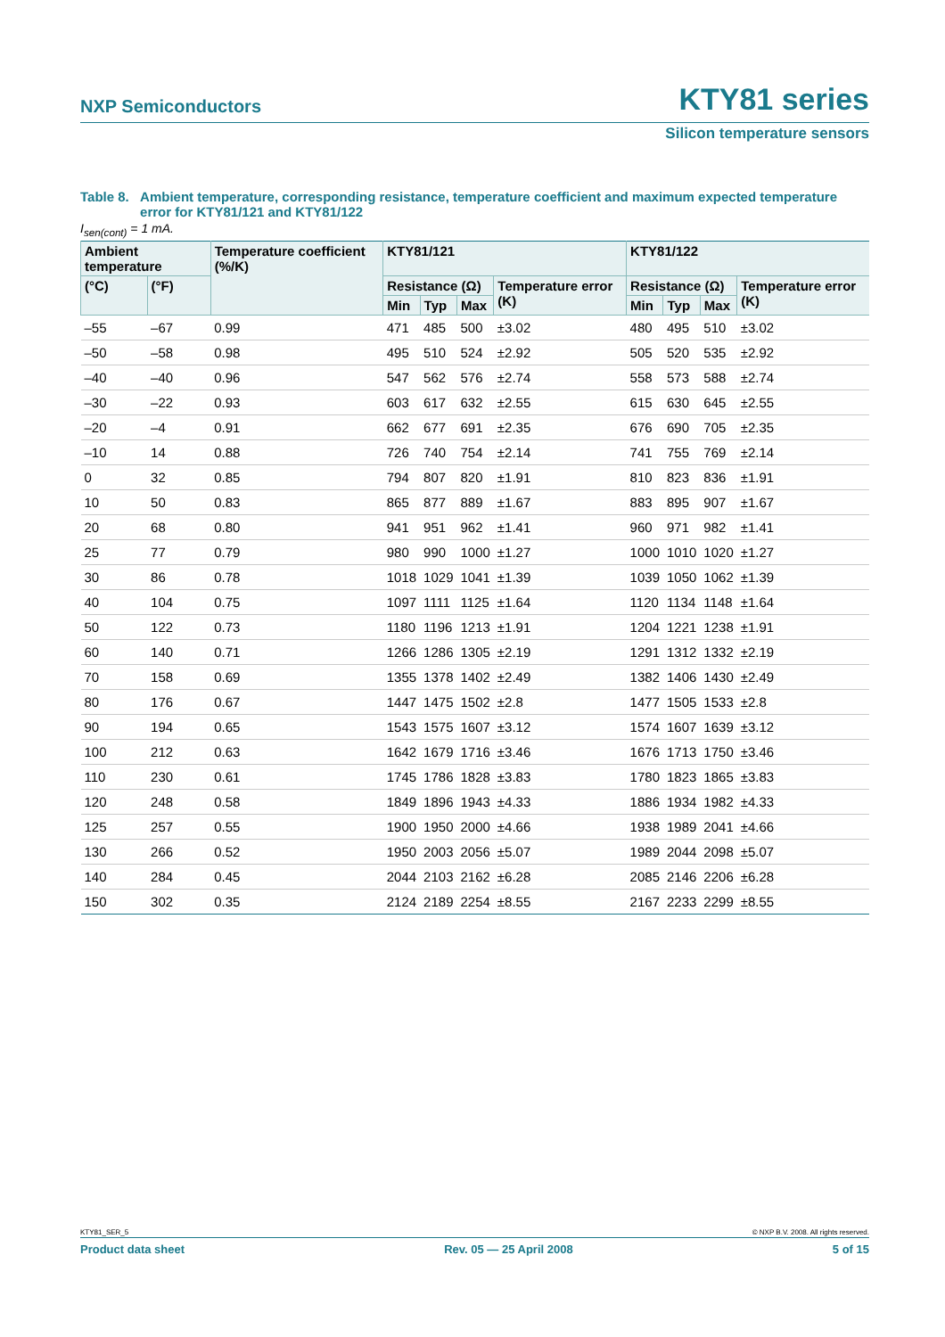NXP Semiconductors KTY81 series
Silicon temperature sensors
Table 8. Ambient temperature, corresponding resistance, temperature coefficient and maximum expected temperature error for KTY81/121 and KTY81/122
I<sub>sen(cont)</sub> = 1 mA.
| Ambient temperature | | Temperature coefficient (%/K) | KTY81/121 | | | | KTY81/122 | | | |
| --- | --- | --- | --- | --- | --- | --- | --- | --- | --- | --- |
| (°C) | (°F) | | Resistance (Ω) | | | Temperature error (K) | Resistance (Ω) | | | Temperature error (K) |
| | | | Min | Typ | Max | | Min | Typ | Max | |
| –55 | –67 | 0.99 | 471 | 485 | 500 | ±3.02 | 480 | 495 | 510 | ±3.02 |
| –50 | –58 | 0.98 | 495 | 510 | 524 | ±2.92 | 505 | 520 | 535 | ±2.92 |
| –40 | –40 | 0.96 | 547 | 562 | 576 | ±2.74 | 558 | 573 | 588 | ±2.74 |
| –30 | –22 | 0.93 | 603 | 617 | 632 | ±2.55 | 615 | 630 | 645 | ±2.55 |
| –20 | –4 | 0.91 | 662 | 677 | 691 | ±2.35 | 676 | 690 | 705 | ±2.35 |
| –10 | 14 | 0.88 | 726 | 740 | 754 | ±2.14 | 741 | 755 | 769 | ±2.14 |
| 0 | 32 | 0.85 | 794 | 807 | 820 | ±1.91 | 810 | 823 | 836 | ±1.91 |
| 10 | 50 | 0.83 | 865 | 877 | 889 | ±1.67 | 883 | 895 | 907 | ±1.67 |
| 20 | 68 | 0.80 | 941 | 951 | 962 | ±1.41 | 960 | 971 | 982 | ±1.41 |
| 25 | 77 | 0.79 | 980 | 990 | 1000 | ±1.27 | 1000 | 1010 | 1020 | ±1.27 |
| 30 | 86 | 0.78 | 1018 | 1029 | 1041 | ±1.39 | 1039 | 1050 | 1062 | ±1.39 |
| 40 | 104 | 0.75 | 1097 | 1111 | 1125 | ±1.64 | 1120 | 1134 | 1148 | ±1.64 |
| 50 | 122 | 0.73 | 1180 | 1196 | 1213 | ±1.91 | 1204 | 1221 | 1238 | ±1.91 |
| 60 | 140 | 0.71 | 1266 | 1286 | 1305 | ±2.19 | 1291 | 1312 | 1332 | ±2.19 |
| 70 | 158 | 0.69 | 1355 | 1378 | 1402 | ±2.49 | 1382 | 1406 | 1430 | ±2.49 |
| 80 | 176 | 0.67 | 1447 | 1475 | 1502 | ±2.8 | 1477 | 1505 | 1533 | ±2.8 |
| 90 | 194 | 0.65 | 1543 | 1575 | 1607 | ±3.12 | 1574 | 1607 | 1639 | ±3.12 |
| 100 | 212 | 0.63 | 1642 | 1679 | 1716 | ±3.46 | 1676 | 1713 | 1750 | ±3.46 |
| 110 | 230 | 0.61 | 1745 | 1786 | 1828 | ±3.83 | 1780 | 1823 | 1865 | ±3.83 |
| 120 | 248 | 0.58 | 1849 | 1896 | 1943 | ±4.33 | 1886 | 1934 | 1982 | ±4.33 |
| 125 | 257 | 0.55 | 1900 | 1950 | 2000 | ±4.66 | 1938 | 1989 | 2041 | ±4.66 |
| 130 | 266 | 0.52 | 1950 | 2003 | 2056 | ±5.07 | 1989 | 2044 | 2098 | ±5.07 |
| 140 | 284 | 0.45 | 2044 | 2103 | 2162 | ±6.28 | 2085 | 2146 | 2206 | ±6.28 |
| 150 | 302 | 0.35 | 2124 | 2189 | 2254 | ±8.55 | 2167 | 2233 | 2299 | ±8.55 |
KTY81_SER_5 © NXP B.V. 2008. All rights reserved.
Product data sheet Rev. 05 — 25 April 2008 5 of 15